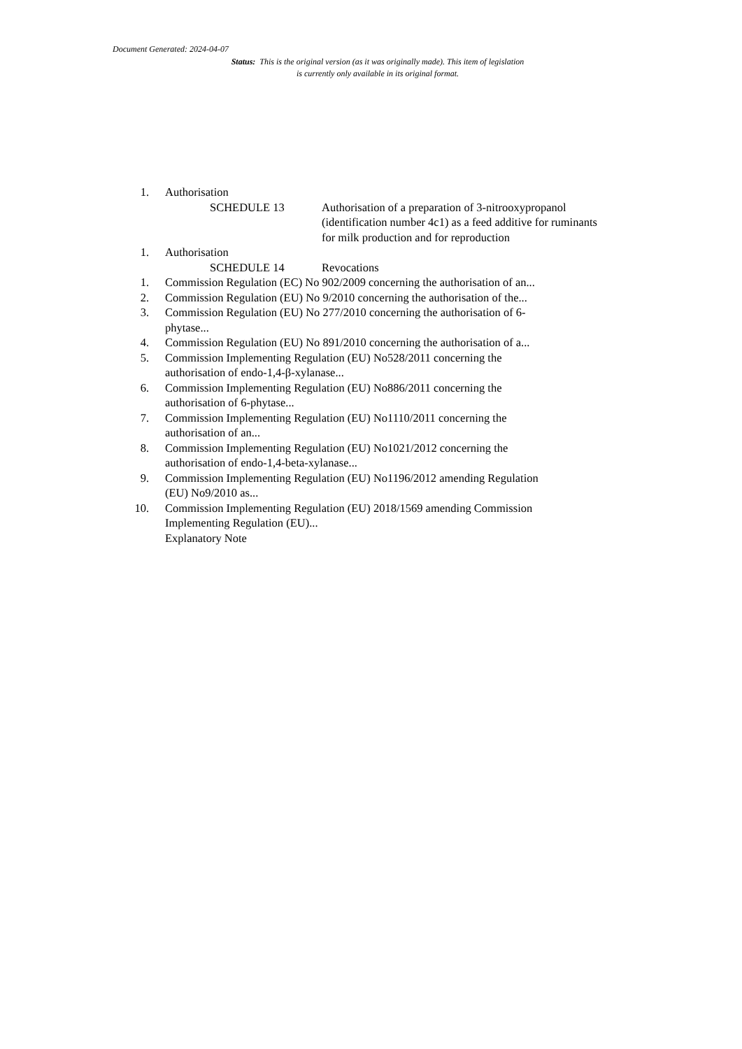Document Generated: 2024-04-07
Status: This is the original version (as it was originally made). This item of legislation is currently only available in its original format.
1. Authorisation
SCHEDULE 13 Authorisation of a preparation of 3-nitrooxypropanol (identification number 4c1) as a feed additive for ruminants for milk production and for reproduction
1. Authorisation
SCHEDULE 14 Revocations
1. Commission Regulation (EC) No 902/2009 concerning the authorisation of an...
2. Commission Regulation (EU) No 9/2010 concerning the authorisation of the...
3. Commission Regulation (EU) No 277/2010 concerning the authorisation of 6-phytase...
4. Commission Regulation (EU) No 891/2010 concerning the authorisation of a...
5. Commission Implementing Regulation (EU) No528/2011 concerning the authorisation of endo-1,4-β-xylanase...
6. Commission Implementing Regulation (EU) No886/2011 concerning the authorisation of 6-phytase...
7. Commission Implementing Regulation (EU) No1110/2011 concerning the authorisation of an...
8. Commission Implementing Regulation (EU) No1021/2012 concerning the authorisation of endo-1,4-beta-xylanase...
9. Commission Implementing Regulation (EU) No1196/2012 amending Regulation (EU) No9/2010 as...
10. Commission Implementing Regulation (EU) 2018/1569 amending Commission Implementing Regulation (EU)...
Explanatory Note